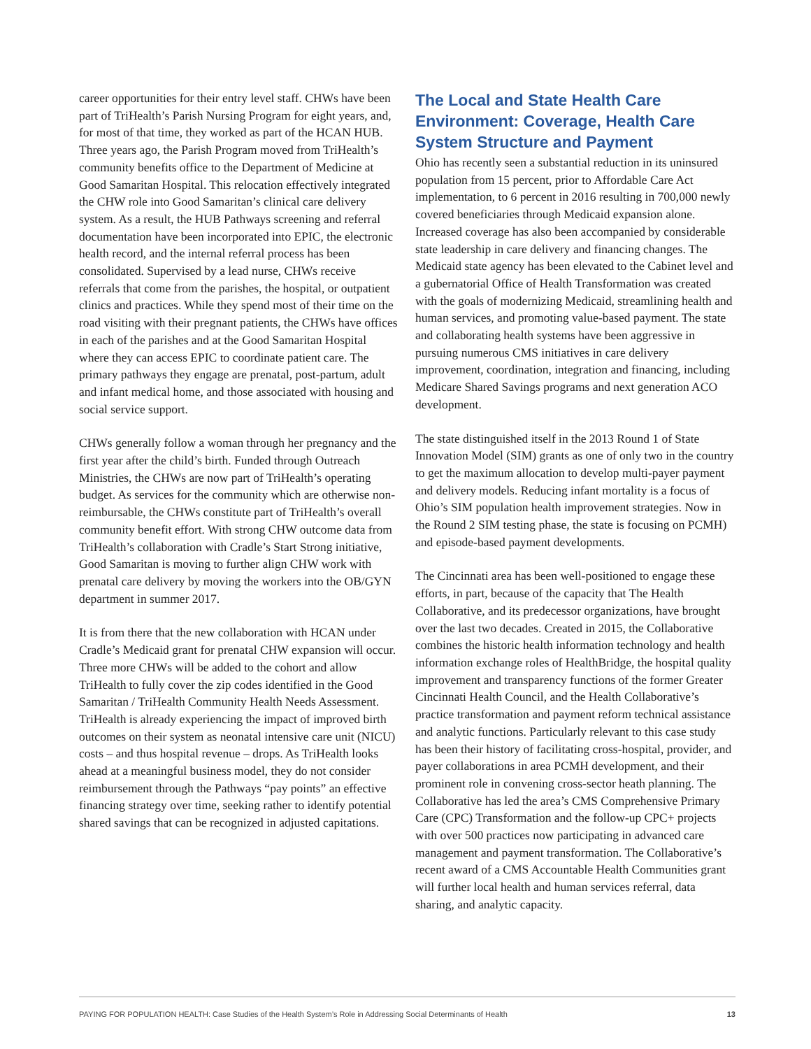career opportunities for their entry level staff. CHWs have been part of TriHealth’s Parish Nursing Program for eight years, and, for most of that time, they worked as part of the HCAN HUB. Three years ago, the Parish Program moved from TriHealth’s community benefits office to the Department of Medicine at Good Samaritan Hospital. This relocation effectively integrated the CHW role into Good Samaritan’s clinical care delivery system. As a result, the HUB Pathways screening and referral documentation have been incorporated into EPIC, the electronic health record, and the internal referral process has been consolidated. Supervised by a lead nurse, CHWs receive referrals that come from the parishes, the hospital, or outpatient clinics and practices. While they spend most of their time on the road visiting with their pregnant patients, the CHWs have offices in each of the parishes and at the Good Samaritan Hospital where they can access EPIC to coordinate patient care. The primary pathways they engage are prenatal, post-partum, adult and infant medical home, and those associated with housing and social service support.
CHWs generally follow a woman through her pregnancy and the first year after the child’s birth. Funded through Outreach Ministries, the CHWs are now part of TriHealth’s operating budget. As services for the community which are otherwise non-reimbursable, the CHWs constitute part of TriHealth’s overall community benefit effort. With strong CHW outcome data from TriHealth’s collaboration with Cradle’s Start Strong initiative, Good Samaritan is moving to further align CHW work with prenatal care delivery by moving the workers into the OB/GYN department in summer 2017.
It is from there that the new collaboration with HCAN under Cradle’s Medicaid grant for prenatal CHW expansion will occur. Three more CHWs will be added to the cohort and allow TriHealth to fully cover the zip codes identified in the Good Samaritan / TriHealth Community Health Needs Assessment. TriHealth is already experiencing the impact of improved birth outcomes on their system as neonatal intensive care unit (NICU) costs – and thus hospital revenue – drops. As TriHealth looks ahead at a meaningful business model, they do not consider reimbursement through the Pathways “pay points” an effective financing strategy over time, seeking rather to identify potential shared savings that can be recognized in adjusted capitations.
The Local and State Health Care Environment: Coverage, Health Care System Structure and Payment
Ohio has recently seen a substantial reduction in its uninsured population from 15 percent, prior to Affordable Care Act implementation, to 6 percent in 2016 resulting in 700,000 newly covered beneficiaries through Medicaid expansion alone. Increased coverage has also been accompanied by considerable state leadership in care delivery and financing changes. The Medicaid state agency has been elevated to the Cabinet level and a gubernatorial Office of Health Transformation was created with the goals of modernizing Medicaid, streamlining health and human services, and promoting value-based payment. The state and collaborating health systems have been aggressive in pursuing numerous CMS initiatives in care delivery improvement, coordination, integration and financing, including Medicare Shared Savings programs and next generation ACO development.
The state distinguished itself in the 2013 Round 1 of State Innovation Model (SIM) grants as one of only two in the country to get the maximum allocation to develop multi-payer payment and delivery models. Reducing infant mortality is a focus of Ohio’s SIM population health improvement strategies. Now in the Round 2 SIM testing phase, the state is focusing on PCMH) and episode-based payment developments.
The Cincinnati area has been well-positioned to engage these efforts, in part, because of the capacity that The Health Collaborative, and its predecessor organizations, have brought over the last two decades. Created in 2015, the Collaborative combines the historic health information technology and health information exchange roles of HealthBridge, the hospital quality improvement and transparency functions of the former Greater Cincinnati Health Council, and the Health Collaborative’s practice transformation and payment reform technical assistance and analytic functions. Particularly relevant to this case study has been their history of facilitating cross-hospital, provider, and payer collaborations in area PCMH development, and their prominent role in convening cross-sector heath planning. The Collaborative has led the area’s CMS Comprehensive Primary Care (CPC) Transformation and the follow-up CPC+ projects with over 500 practices now participating in advanced care management and payment transformation. The Collaborative’s recent award of a CMS Accountable Health Communities grant will further local health and human services referral, data sharing, and analytic capacity.
PAYING FOR POPULATION HEALTH: Case Studies of the Health System’s Role in Addressing Social Determinants of Health 13